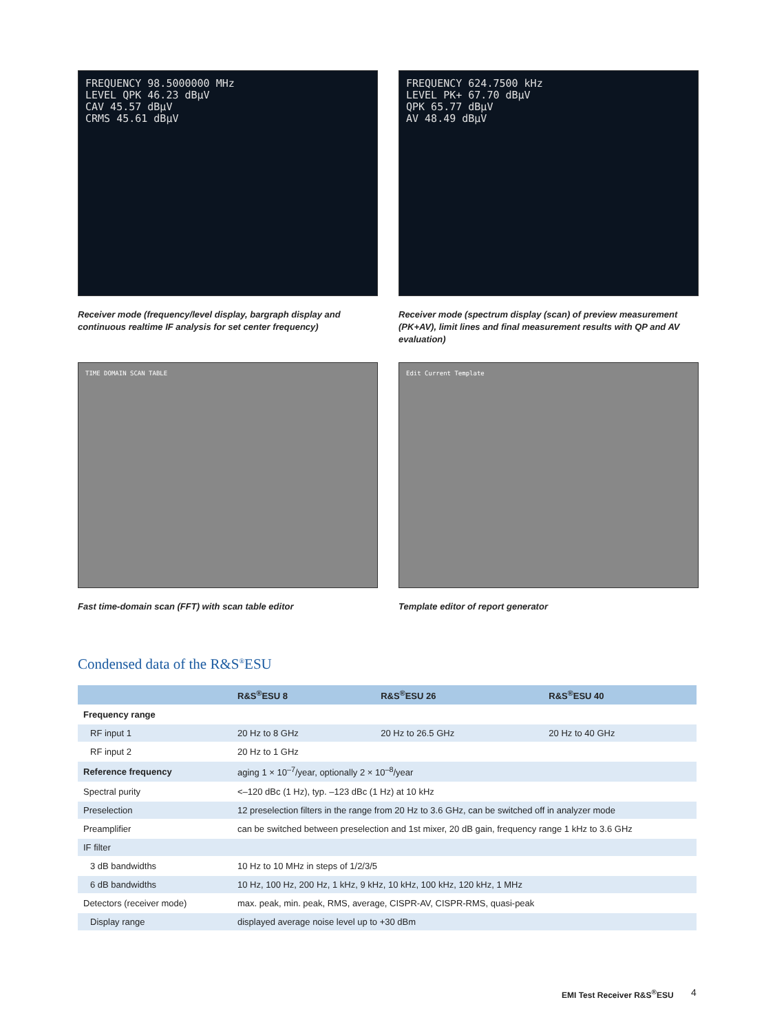FREQUENCY 98.5000000 MHz
LEVEL QPK 46.23 dBµV
CAV 45.57 dBµV
CRMS 45.61 dBµV
Receiver mode (frequency/level display, bargraph display and continuous realtime IF analysis for set center frequency)
FREQUENCY 624.7500 kHz
LEVEL PK+ 67.70 dBµV
QPK 65.77 dBµV
AV 48.49 dBµV
Receiver mode (spectrum display (scan) of preview measurement (PK+AV), limit lines and final measurement results with QP and AV evaluation)
TIME DOMAIN SCAN TABLE
Fast time-domain scan (FFT) with scan table editor
Edit Current Template
Template editor of report generator
Condensed data of the R&S<sup>®</sup>ESU
| | R&S<sup>®</sup>ESU 8 | R&S<sup>®</sup>ESU 26 | R&S<sup>®</sup>ESU 40 |
| --- | --- | --- | --- |
| Frequency range | | | |
| RF input 1 | 20 Hz to 8 GHz | 20 Hz to 26.5 GHz | 20 Hz to 40 GHz |
| RF input 2 | 20 Hz to 1 GHz | | |
| Reference frequency | aging 1 × 10<sup>–7</sup>/year, optionally 2 × 10<sup>–8</sup>/year | | |
| Spectral purity | <–120 dBc (1 Hz), typ. –123 dBc (1 Hz) at 10 kHz | | |
| Preselection | 12 preselection filters in the range from 20 Hz to 3.6 GHz, can be switched off in analyzer mode | | |
| Preamplifier | can be switched between preselection and 1st mixer, 20 dB gain, frequency range 1 kHz to 3.6 GHz | | |
| IF filter | | | |
| 3 dB bandwidths | 10 Hz to 10 MHz in steps of 1/2/3/5 | | |
| 6 dB bandwidths | 10 Hz, 100 Hz, 200 Hz, 1 kHz, 9 kHz, 10 kHz, 100 kHz, 120 kHz, 1 MHz | | |
| Detectors (receiver mode) | max. peak, min. peak, RMS, average, CISPR-AV, CISPR-RMS, quasi-peak | | |
| Display range | displayed average noise level up to +30 dBm | | |
EMI Test Receiver R&S<sup>®</sup>ESU 4